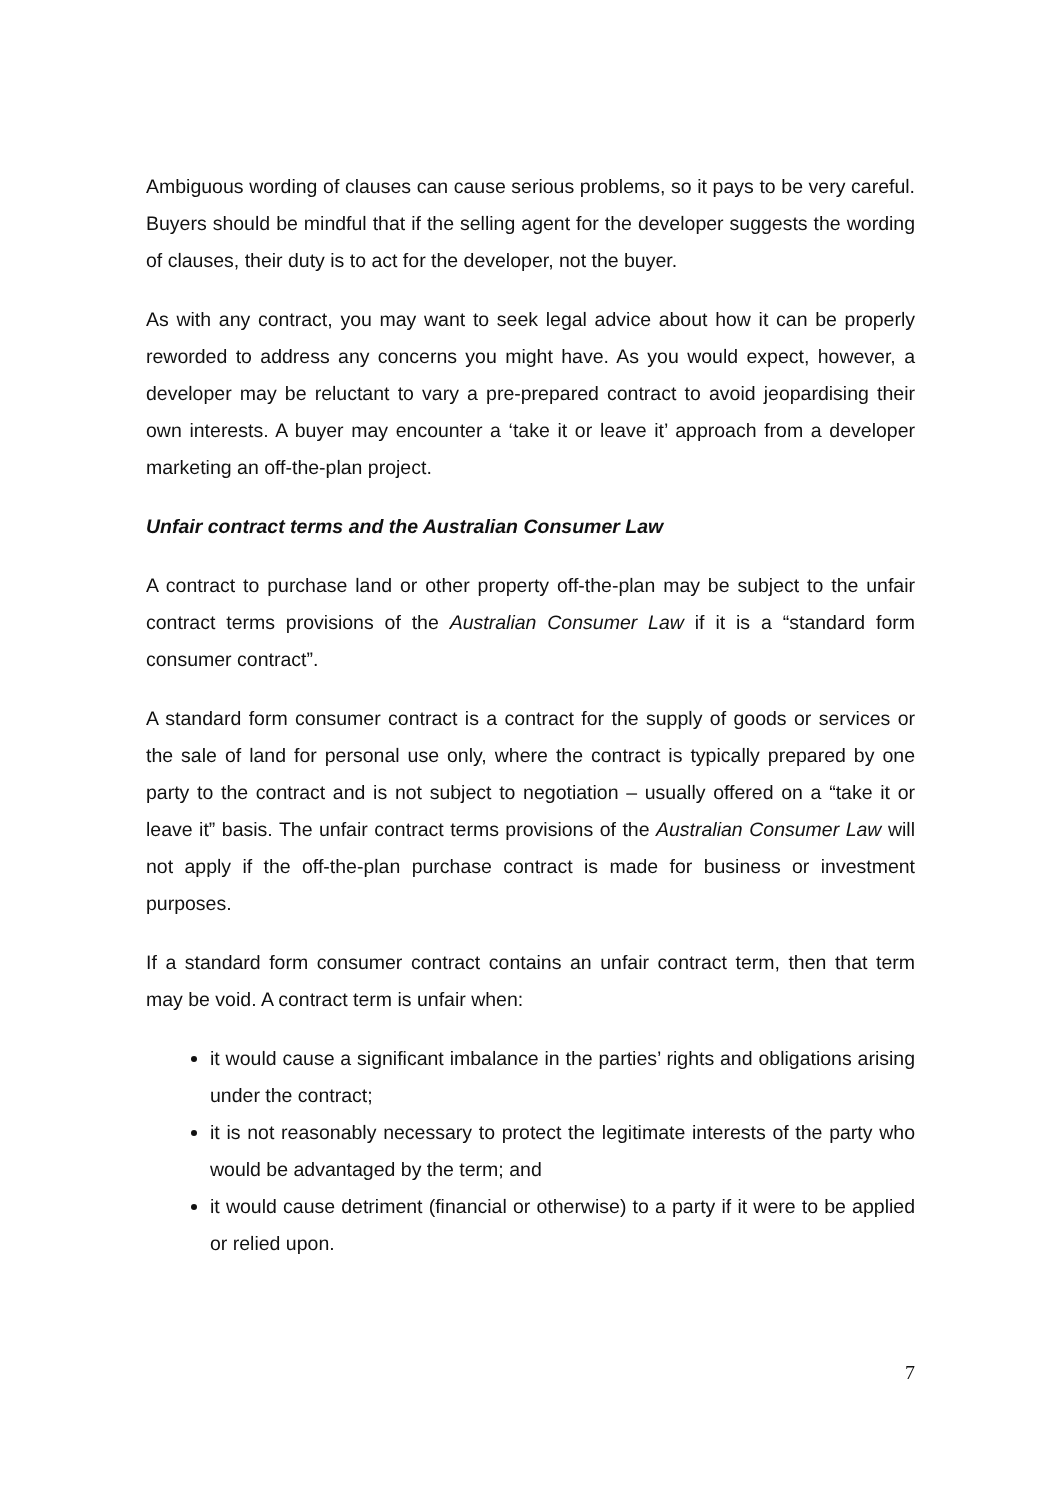Ambiguous wording of clauses can cause serious problems, so it pays to be very careful. Buyers should be mindful that if the selling agent for the developer suggests the wording of clauses, their duty is to act for the developer, not the buyer.
As with any contract, you may want to seek legal advice about how it can be properly reworded to address any concerns you might have. As you would expect, however, a developer may be reluctant to vary a pre-prepared contract to avoid jeopardising their own interests. A buyer may encounter a ‘take it or leave it’ approach from a developer marketing an off-the-plan project.
Unfair contract terms and the Australian Consumer Law
A contract to purchase land or other property off-the-plan may be subject to the unfair contract terms provisions of the Australian Consumer Law if it is a “standard form consumer contract”.
A standard form consumer contract is a contract for the supply of goods or services or the sale of land for personal use only, where the contract is typically prepared by one party to the contract and is not subject to negotiation – usually offered on a “take it or leave it” basis. The unfair contract terms provisions of the Australian Consumer Law will not apply if the off-the-plan purchase contract is made for business or investment purposes.
If a standard form consumer contract contains an unfair contract term, then that term may be void. A contract term is unfair when:
it would cause a significant imbalance in the parties’ rights and obligations arising under the contract;
it is not reasonably necessary to protect the legitimate interests of the party who would be advantaged by the term; and
it would cause detriment (financial or otherwise) to a party if it were to be applied or relied upon.
7